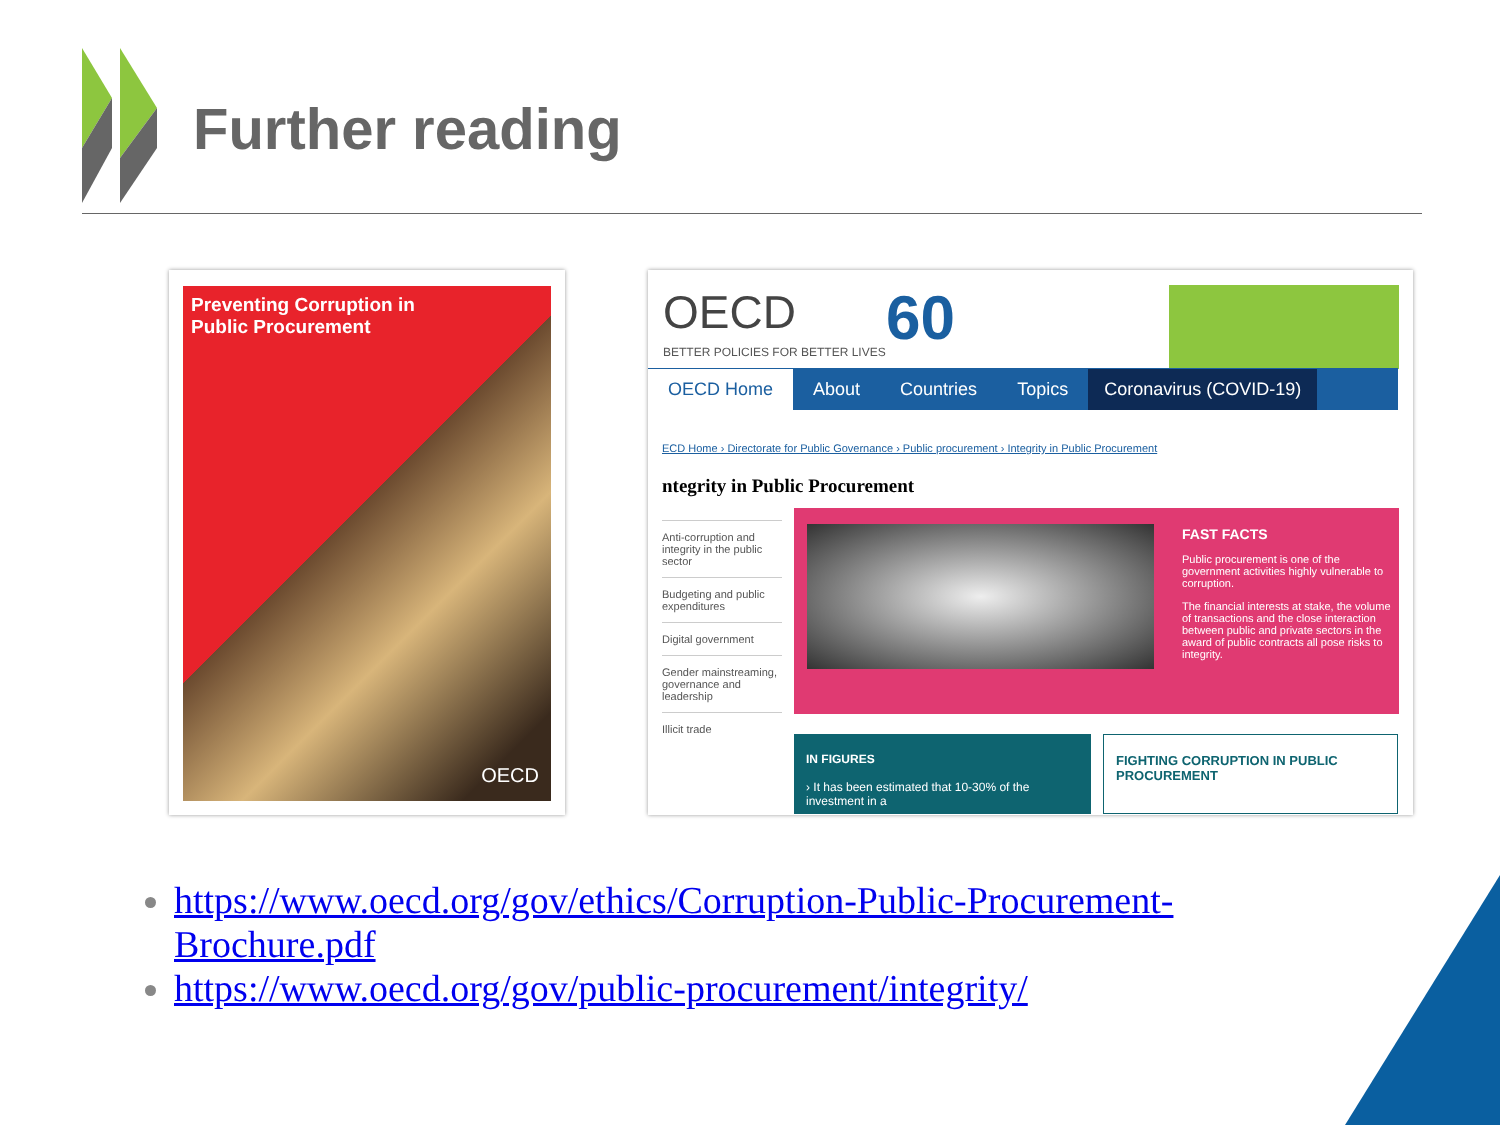Further reading
Preventing Corruption in
Public Procurement
OECD
OECD
BETTER POLICIES FOR BETTER LIVES
60
OECD Home About Countries Topics Coronavirus (COVID-19)
ECD Home › Directorate for Public Governance › Public procurement › Integrity in Public Procurement
ntegrity in Public Procurement
Anti-corruption and integrity in the public sector
Budgeting and public expenditures
Digital government
Gender mainstreaming, governance and leadership
Illicit trade
FAST FACTS
Public procurement is one of the government activities highly vulnerable to corruption.
The financial interests at stake, the volume of transactions and the close interaction between public and private sectors in the award of public contracts all pose risks to integrity.
IN FIGURES
› It has been estimated that 10-30% of the investment in a
FIGHTING CORRUPTION IN PUBLIC PROCUREMENT
https://www.oecd.org/gov/ethics/Corruption-Public-Procurement-Brochure.pdf
https://www.oecd.org/gov/public-procurement/integrity/